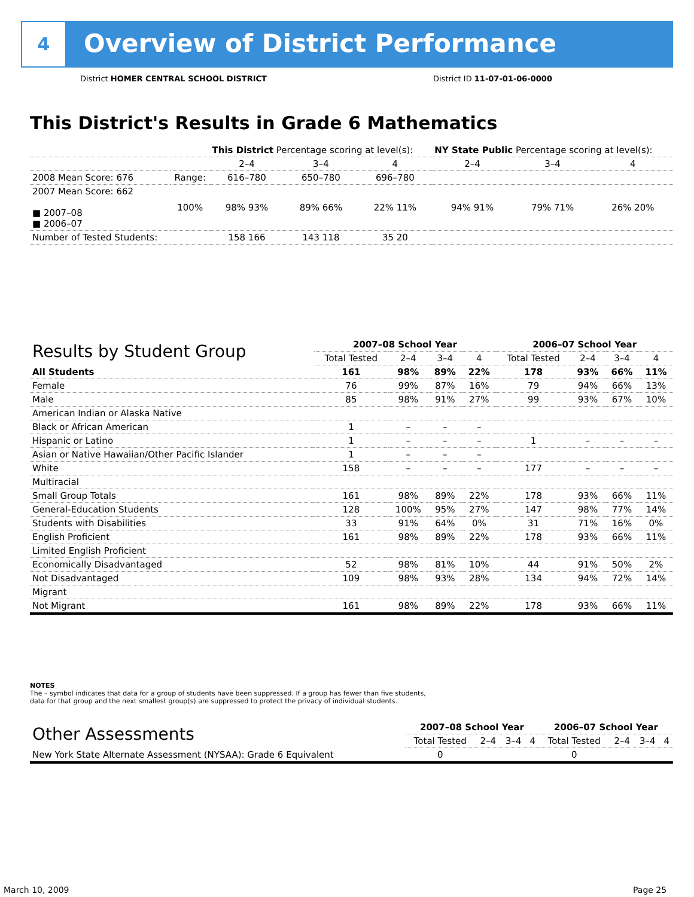4
Overview of District Performance
District HOMER CENTRAL SCHOOL DISTRICT
District ID 11-07-01-06-0000
This District's Results in Grade 6 Mathematics
| | | This District Percentage scoring at level(s): | | | NY State Public Percentage scoring at level(s): | | |
| | | 2–4 | 3–4 | 4 | 2–4 | 3–4 | 4 |
| 2008 Mean Score: 676 | Range: | 616–780 | 650–780 | 696–780 | | | |
| 2007 Mean Score: 662 ■ 2007–08 ■ 2006–07 | 100% | 98% 93% | 89% 66% | 22% 11% | 94% 91% | 79% 71% | 26% 20% |
| Number of Tested Students: | | 158 166 | 143 118 | 35 20 | | | |
| Results by Student Group | 2007–08 School Year | | | | 2006–07 School Year | | | |
| --- | --- | --- | --- | --- | --- | --- | --- | --- |
| | Total Tested | 2–4 | 3–4 | 4 | Total Tested | 2–4 | 3–4 | 4 |
| All Students | 161 | 98% | 89% | 22% | 178 | 93% | 66% | 11% |
| Female | 76 | 99% | 87% | 16% | 79 | 94% | 66% | 13% |
| Male | 85 | 98% | 91% | 27% | 99 | 93% | 67% | 10% |
| American Indian or Alaska Native | | | | | | | | |
| Black or African American | 1 | – | – | – | | | | |
| Hispanic or Latino | 1 | – | – | – | 1 | – | – | – |
| Asian or Native Hawaiian/Other Pacific Islander | 1 | – | – | – | | | | |
| White | 158 | – | – | – | 177 | – | – | – |
| Multiracial | | | | | | | | |
| Small Group Totals | 161 | 98% | 89% | 22% | 178 | 93% | 66% | 11% |
| General-Education Students | 128 | 100% | 95% | 27% | 147 | 98% | 77% | 14% |
| Students with Disabilities | 33 | 91% | 64% | 0% | 31 | 71% | 16% | 0% |
| English Proficient | 161 | 98% | 89% | 22% | 178 | 93% | 66% | 11% |
| Limited English Proficient | | | | | | | | |
| Economically Disadvantaged | 52 | 98% | 81% | 10% | 44 | 91% | 50% | 2% |
| Not Disadvantaged | 109 | 98% | 93% | 28% | 134 | 94% | 72% | 14% |
| Migrant | | | | | | | | |
| Not Migrant | 161 | 98% | 89% | 22% | 178 | 93% | 66% | 11% |
NOTES
The – symbol indicates that data for a group of students have been suppressed. If a group has fewer than five students,
data for that group and the next smallest group(s) are suppressed to protect the privacy of individual students.
| Other Assessments | 2007–08 School Year | | | | 2006–07 School Year | | | |
| --- | --- | --- | --- | --- | --- | --- | --- | --- |
| | Total Tested | 2–4 | 3–4 | 4 | Total Tested | 2–4 | 3–4 | 4 |
| New York State Alternate Assessment (NYSAA): Grade 6 Equivalent | 0 | | | | 0 | | | |
March 10, 2009 Page 25